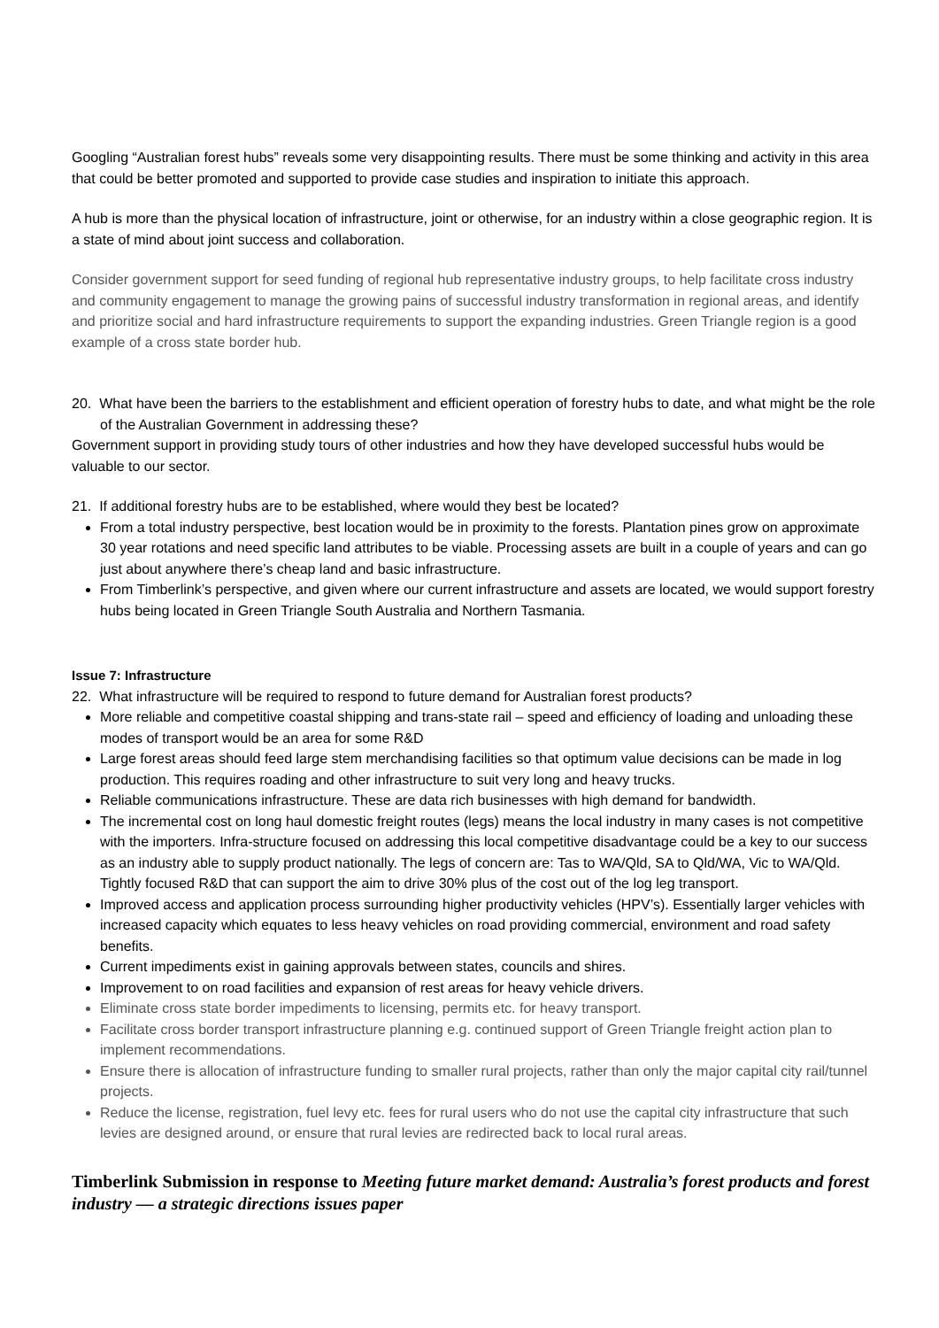Googling “Australian forest hubs” reveals some very disappointing results. There must be some thinking and activity in this area that could be better promoted and supported to provide case studies and inspiration to initiate this approach.
A hub is more than the physical location of infrastructure, joint or otherwise, for an industry within a close geographic region. It is a state of mind about joint success and collaboration.
Consider government support for seed funding of regional hub representative industry groups, to help facilitate cross industry and community engagement to manage the growing pains of successful industry transformation in regional areas, and identify and prioritize social and hard infrastructure requirements to support the expanding industries. Green Triangle region is a good example of a cross state border hub.
20. What have been the barriers to the establishment and efficient operation of forestry hubs to date, and what might be the role of the Australian Government in addressing these?
Government support in providing study tours of other industries and how they have developed successful hubs would be valuable to our sector.
21. If additional forestry hubs are to be established, where would they best be located?
From a total industry perspective, best location would be in proximity to the forests. Plantation pines grow on approximate 30 year rotations and need specific land attributes to be viable. Processing assets are built in a couple of years and can go just about anywhere there’s cheap land and basic infrastructure.
From Timberlink’s perspective, and given where our current infrastructure and assets are located, we would support forestry hubs being located in Green Triangle South Australia and Northern Tasmania.
Issue 7: Infrastructure
22. What infrastructure will be required to respond to future demand for Australian forest products?
More reliable and competitive coastal shipping and trans-state rail – speed and efficiency of loading and unloading these modes of transport would be an area for some R&D
Large forest areas should feed large stem merchandising facilities so that optimum value decisions can be made in log production. This requires roading and other infrastructure to suit very long and heavy trucks.
Reliable communications infrastructure. These are data rich businesses with high demand for bandwidth.
The incremental cost on long haul domestic freight routes (legs) means the local industry in many cases is not competitive with the importers. Infra-structure focused on addressing this local competitive disadvantage could be a key to our success as an industry able to supply product nationally. The legs of concern are: Tas to WA/Qld, SA to Qld/WA, Vic to WA/Qld. Tightly focused R&D that can support the aim to drive 30% plus of the cost out of the log leg transport.
Improved access and application process surrounding higher productivity vehicles (HPV’s). Essentially larger vehicles with increased capacity which equates to less heavy vehicles on road providing commercial, environment and road safety benefits.
Current impediments exist in gaining approvals between states, councils and shires.
Improvement to on road facilities and expansion of rest areas for heavy vehicle drivers.
Eliminate cross state border impediments to licensing, permits etc. for heavy transport.
Facilitate cross border transport infrastructure planning e.g. continued support of Green Triangle freight action plan to implement recommendations.
Ensure there is allocation of infrastructure funding to smaller rural projects, rather than only the major capital city rail/tunnel projects.
Reduce the license, registration, fuel levy etc. fees for rural users who do not use the capital city infrastructure that such levies are designed around, or ensure that rural levies are redirected back to local rural areas.
Timberlink Submission in response to Meeting future market demand: Australia’s forest products and forest industry — a strategic directions issues paper